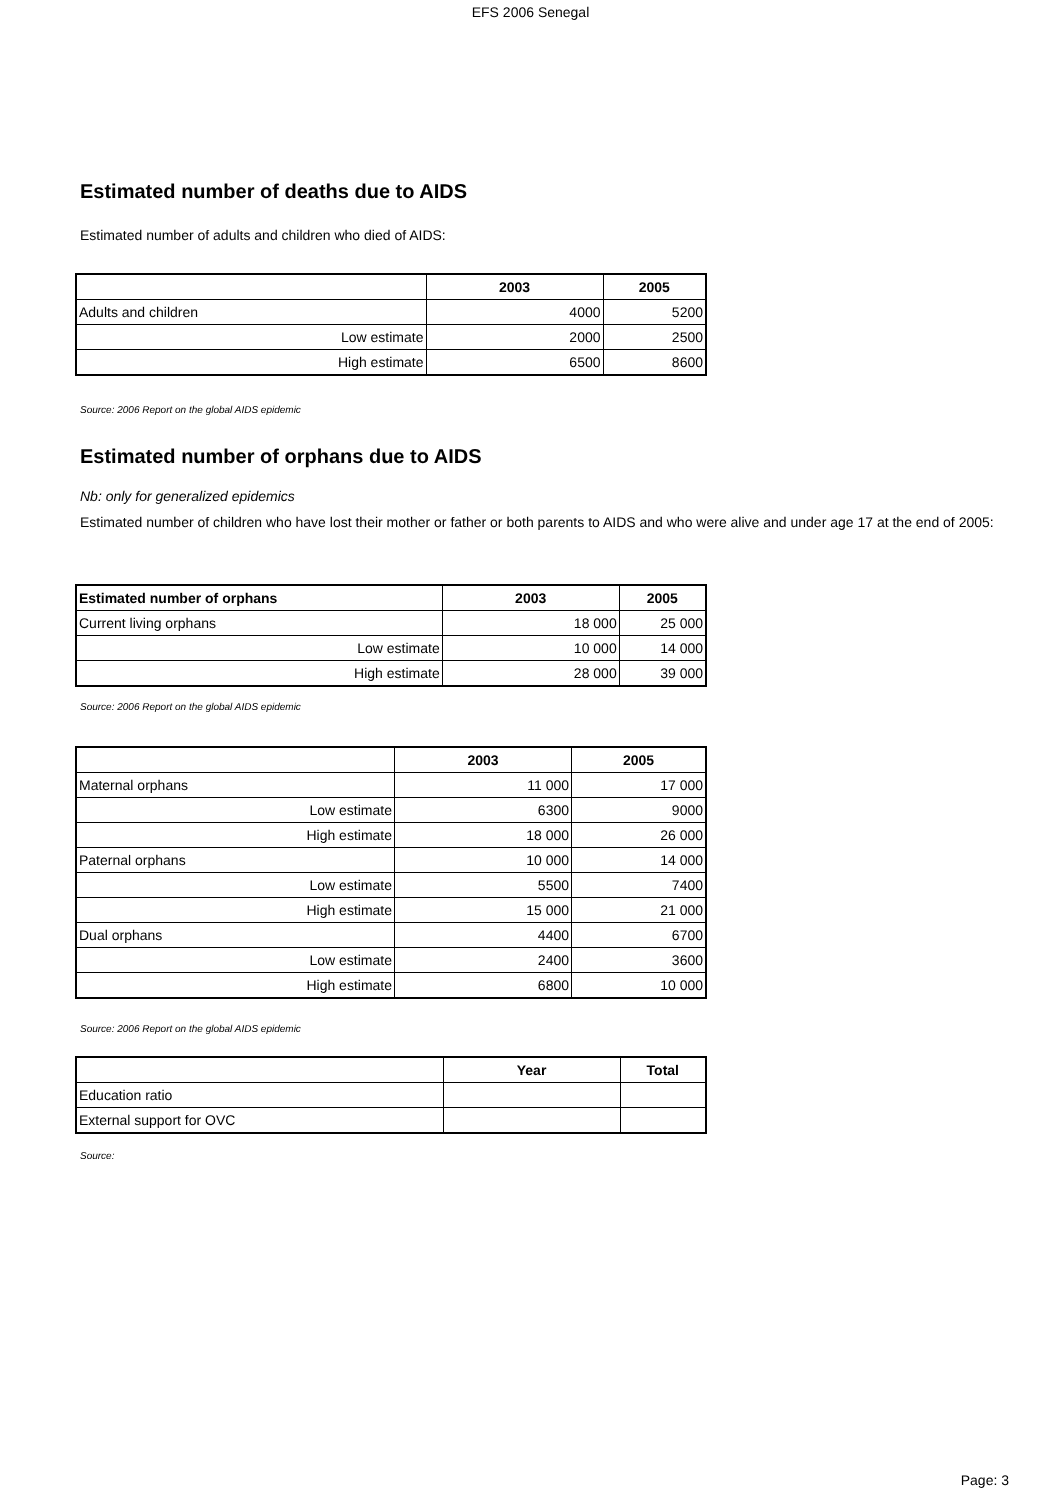EFS 2006 Senegal
Estimated number of deaths due to AIDS
Estimated number of adults and children who died of AIDS:
| | 2003 | 2005 |
| --- | --- | --- |
| Adults and children | 4000 | 5200 |
| Low estimate | 2000 | 2500 |
| High estimate | 6500 | 8600 |
Source: 2006 Report on the global AIDS epidemic
Estimated number of orphans due to AIDS
Nb: only for generalized epidemics
Estimated number of children who have lost their mother or father or both parents to AIDS and who were alive and under age 17 at the end of 2005:
| Estimated number of orphans | 2003 | 2005 |
| --- | --- | --- |
| Current living orphans | 18 000 | 25 000 |
| Low estimate | 10 000 | 14 000 |
| High estimate | 28 000 | 39 000 |
Source: 2006 Report on the global AIDS epidemic
| | 2003 | 2005 |
| --- | --- | --- |
| Maternal orphans | 11 000 | 17 000 |
| Low estimate | 6300 | 9000 |
| High estimate | 18 000 | 26 000 |
| Paternal orphans | 10 000 | 14 000 |
| Low estimate | 5500 | 7400 |
| High estimate | 15 000 | 21 000 |
| Dual orphans | 4400 | 6700 |
| Low estimate | 2400 | 3600 |
| High estimate | 6800 | 10 000 |
Source: 2006 Report on the global AIDS epidemic
| | Year | Total |
| --- | --- | --- |
| Education ratio | | |
| External support for OVC | | |
Source:
Page: 3